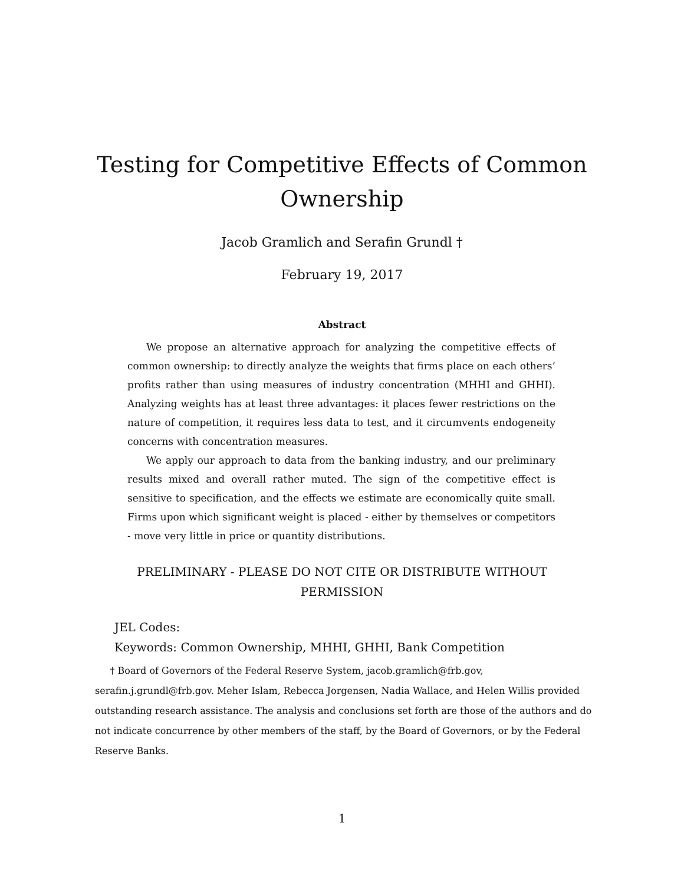Testing for Competitive Effects of Common Ownership
Jacob Gramlich and Serafin Grundl †
February 19, 2017
Abstract
We propose an alternative approach for analyzing the competitive effects of common ownership: to directly analyze the weights that firms place on each others’ profits rather than using measures of industry concentration (MHHI and GHHI). Analyzing weights has at least three advantages: it places fewer restrictions on the nature of competition, it requires less data to test, and it circumvents endogeneity concerns with concentration measures.
We apply our approach to data from the banking industry, and our preliminary results mixed and overall rather muted. The sign of the competitive effect is sensitive to specification, and the effects we estimate are economically quite small. Firms upon which significant weight is placed - either by themselves or competitors - move very little in price or quantity distributions.
PRELIMINARY - PLEASE DO NOT CITE OR DISTRIBUTE WITHOUT
PERMISSION
JEL Codes:
Keywords: Common Ownership, MHHI, GHHI, Bank Competition
† Board of Governors of the Federal Reserve System, jacob.gramlich@frb.gov, serafin.j.grundl@frb.gov. Meher Islam, Rebecca Jorgensen, Nadia Wallace, and Helen Willis provided outstanding research assistance. The analysis and conclusions set forth are those of the authors and do not indicate concurrence by other members of the staff, by the Board of Governors, or by the Federal Reserve Banks.
1